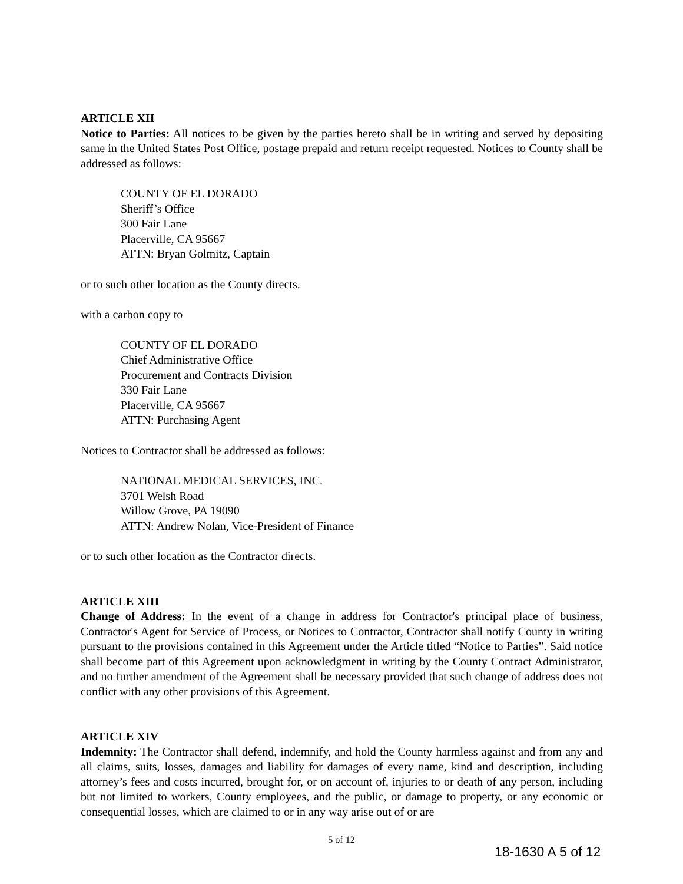ARTICLE XII
Notice to Parties: All notices to be given by the parties hereto shall be in writing and served by depositing same in the United States Post Office, postage prepaid and return receipt requested. Notices to County shall be addressed as follows:
COUNTY OF EL DORADO
Sheriff’s Office
300 Fair Lane
Placerville, CA 95667
ATTN: Bryan Golmitz, Captain
or to such other location as the County directs.
with a carbon copy to
COUNTY OF EL DORADO
Chief Administrative Office
Procurement and Contracts Division
330 Fair Lane
Placerville, CA 95667
ATTN: Purchasing Agent
Notices to Contractor shall be addressed as follows:
NATIONAL MEDICAL SERVICES, INC.
3701 Welsh Road
Willow Grove, PA 19090
ATTN: Andrew Nolan, Vice-President of Finance
or to such other location as the Contractor directs.
ARTICLE XIII
Change of Address: In the event of a change in address for Contractor's principal place of business, Contractor's Agent for Service of Process, or Notices to Contractor, Contractor shall notify County in writing pursuant to the provisions contained in this Agreement under the Article titled “Notice to Parties”. Said notice shall become part of this Agreement upon acknowledgment in writing by the County Contract Administrator, and no further amendment of the Agreement shall be necessary provided that such change of address does not conflict with any other provisions of this Agreement.
ARTICLE XIV
Indemnity: The Contractor shall defend, indemnify, and hold the County harmless against and from any and all claims, suits, losses, damages and liability for damages of every name, kind and description, including attorney’s fees and costs incurred, brought for, or on account of, injuries to or death of any person, including but not limited to workers, County employees, and the public, or damage to property, or any economic or consequential losses, which are claimed to or in any way arise out of or are
5 of 12
18-1630 A 5 of 12